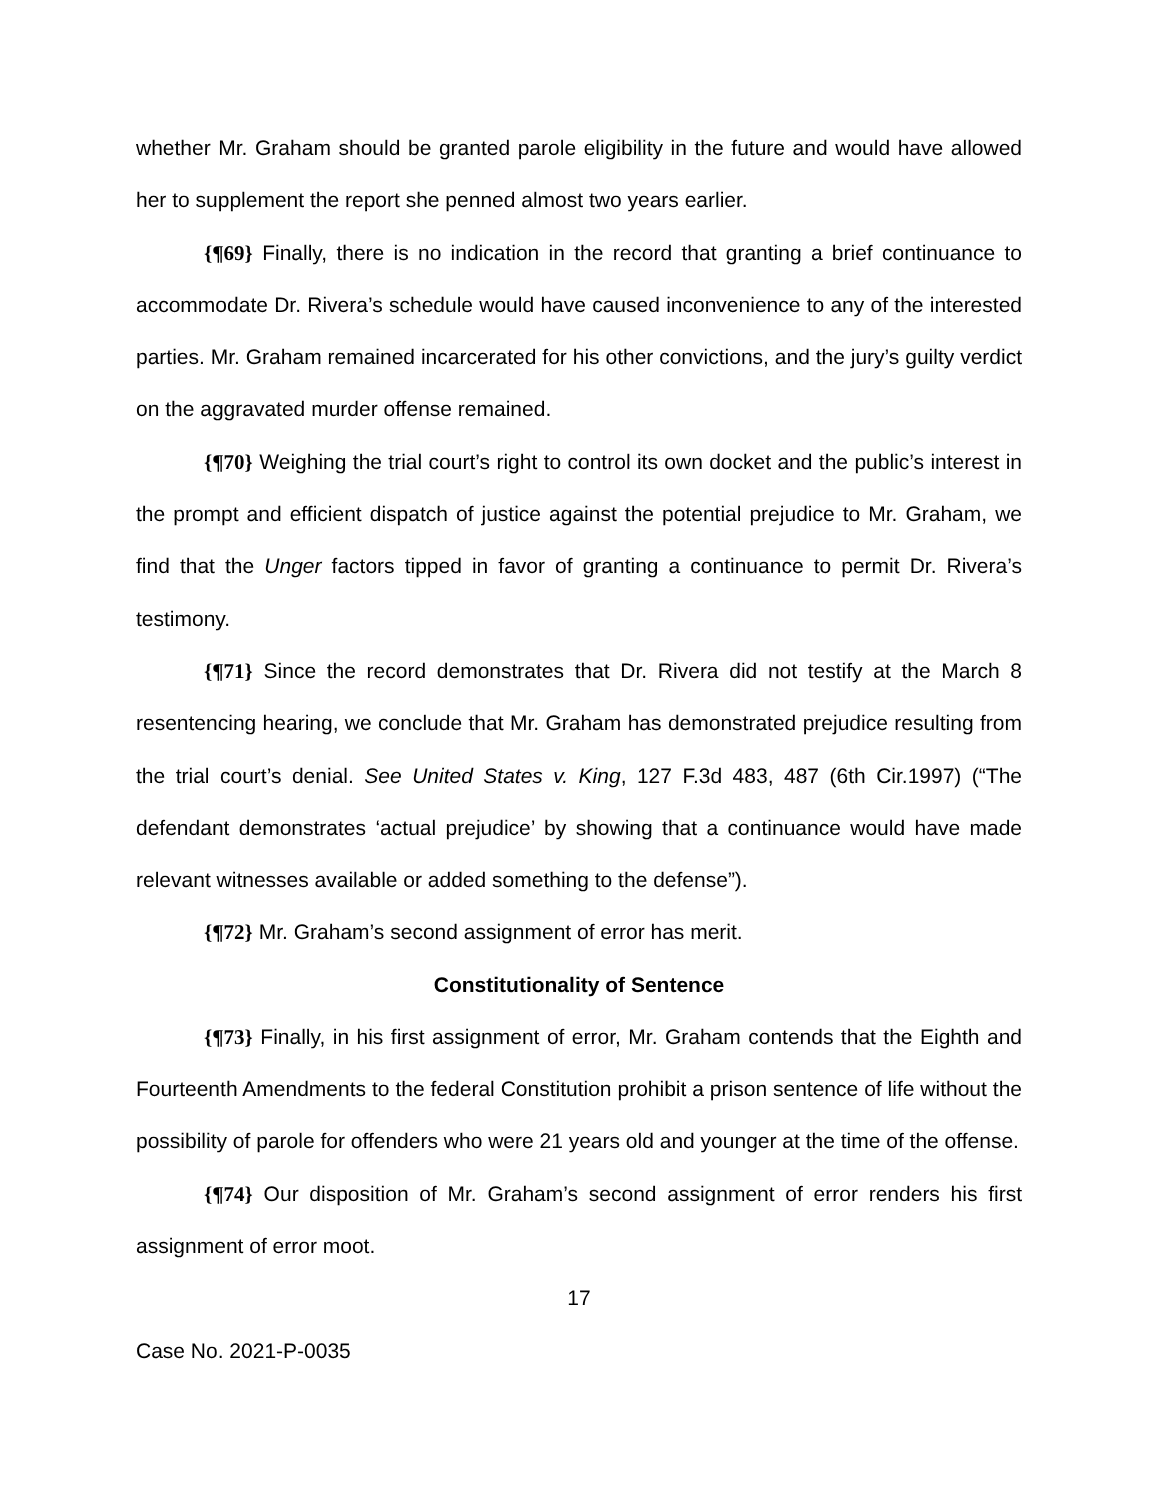whether Mr. Graham should be granted parole eligibility in the future and would have allowed her to supplement the report she penned almost two years earlier.
{¶69} Finally, there is no indication in the record that granting a brief continuance to accommodate Dr. Rivera’s schedule would have caused inconvenience to any of the interested parties. Mr. Graham remained incarcerated for his other convictions, and the jury’s guilty verdict on the aggravated murder offense remained.
{¶70} Weighing the trial court’s right to control its own docket and the public’s interest in the prompt and efficient dispatch of justice against the potential prejudice to Mr. Graham, we find that the Unger factors tipped in favor of granting a continuance to permit Dr. Rivera’s testimony.
{¶71} Since the record demonstrates that Dr. Rivera did not testify at the March 8 resentencing hearing, we conclude that Mr. Graham has demonstrated prejudice resulting from the trial court’s denial. See United States v. King, 127 F.3d 483, 487 (6th Cir.1997) (“The defendant demonstrates ‘actual prejudice’ by showing that a continuance would have made relevant witnesses available or added something to the defense”).
{¶72} Mr. Graham’s second assignment of error has merit.
Constitutionality of Sentence
{¶73} Finally, in his first assignment of error, Mr. Graham contends that the Eighth and Fourteenth Amendments to the federal Constitution prohibit a prison sentence of life without the possibility of parole for offenders who were 21 years old and younger at the time of the offense.
{¶74} Our disposition of Mr. Graham’s second assignment of error renders his first assignment of error moot.
17
Case No. 2021-P-0035